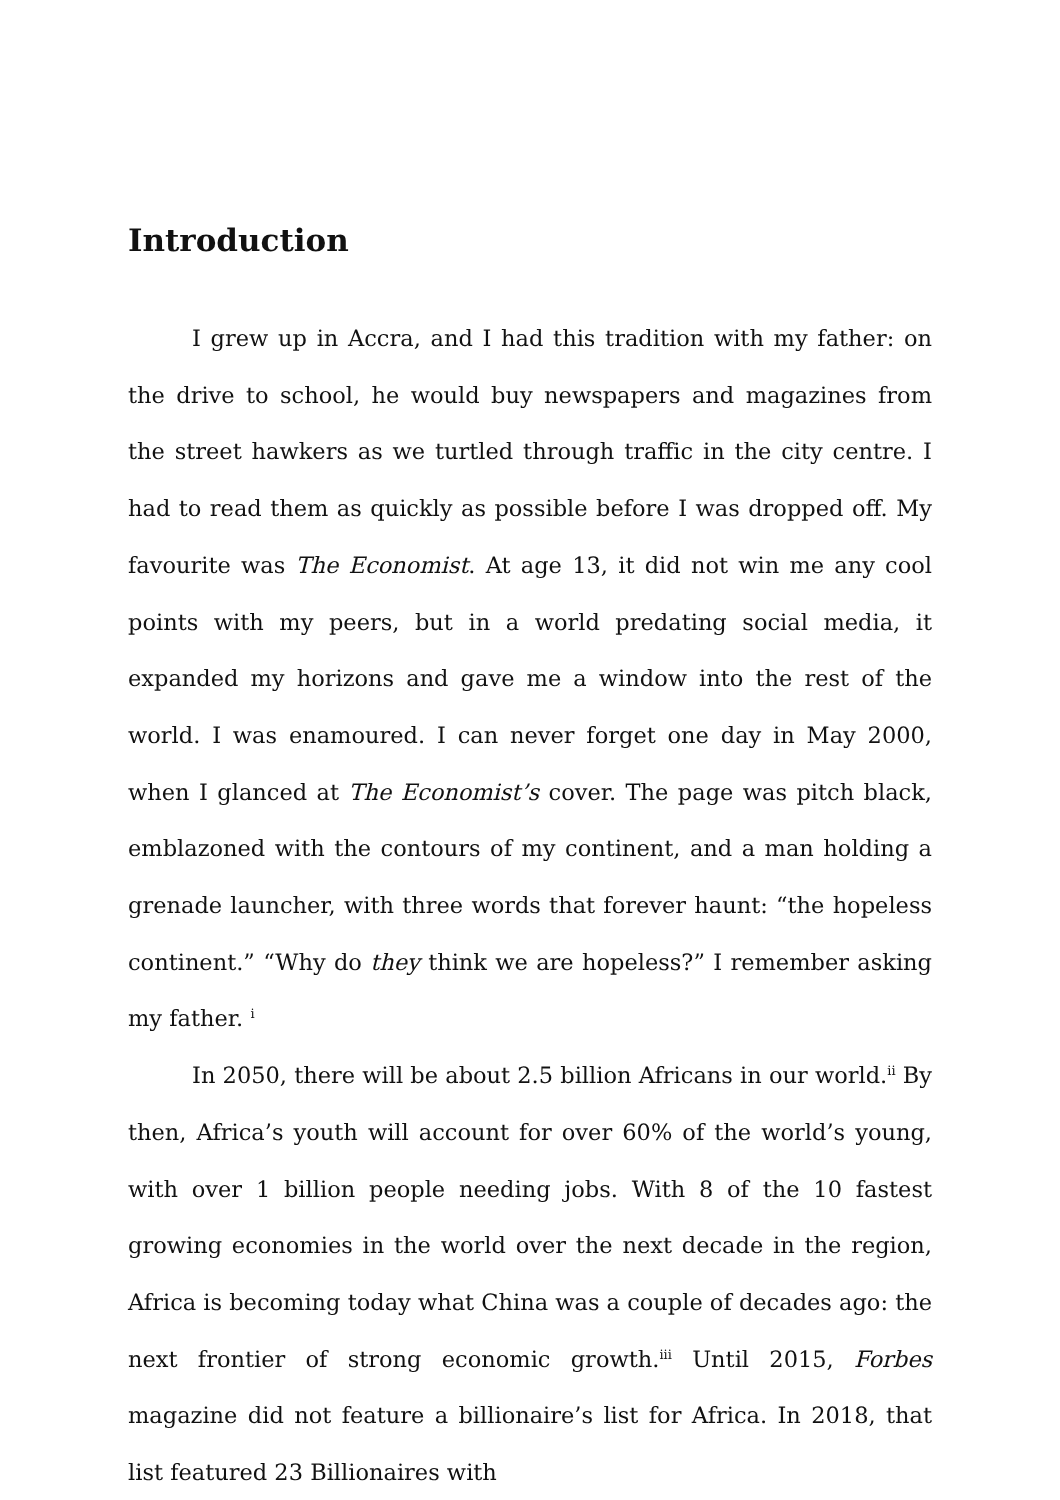Introduction
I grew up in Accra, and I had this tradition with my father: on the drive to school, he would buy newspapers and magazines from the street hawkers as we turtled through traffic in the city centre. I had to read them as quickly as possible before I was dropped off. My favourite was The Economist. At age 13, it did not win me any cool points with my peers, but in a world predating social media, it expanded my horizons and gave me a window into the rest of the world. I was enamoured. I can never forget one day in May 2000, when I glanced at The Economist’s cover. The page was pitch black, emblazoned with the contours of my continent, and a man holding a grenade launcher, with three words that forever haunt: “the hopeless continent.” “Why do they think we are hopeless?” I remember asking my father. <sup>i</sup>
In 2050, there will be about 2.5 billion Africans in our world.<sup>ii</sup> By then, Africa’s youth will account for over 60% of the world’s young, with over 1 billion people needing jobs. With 8 of the 10 fastest growing economies in the world over the next decade in the region, Africa is becoming today what China was a couple of decades ago: the next frontier of strong economic growth.<sup>iii</sup> Until 2015, Forbes magazine did not feature a billionaire’s list for Africa. In 2018, that list featured 23 Billionaires with